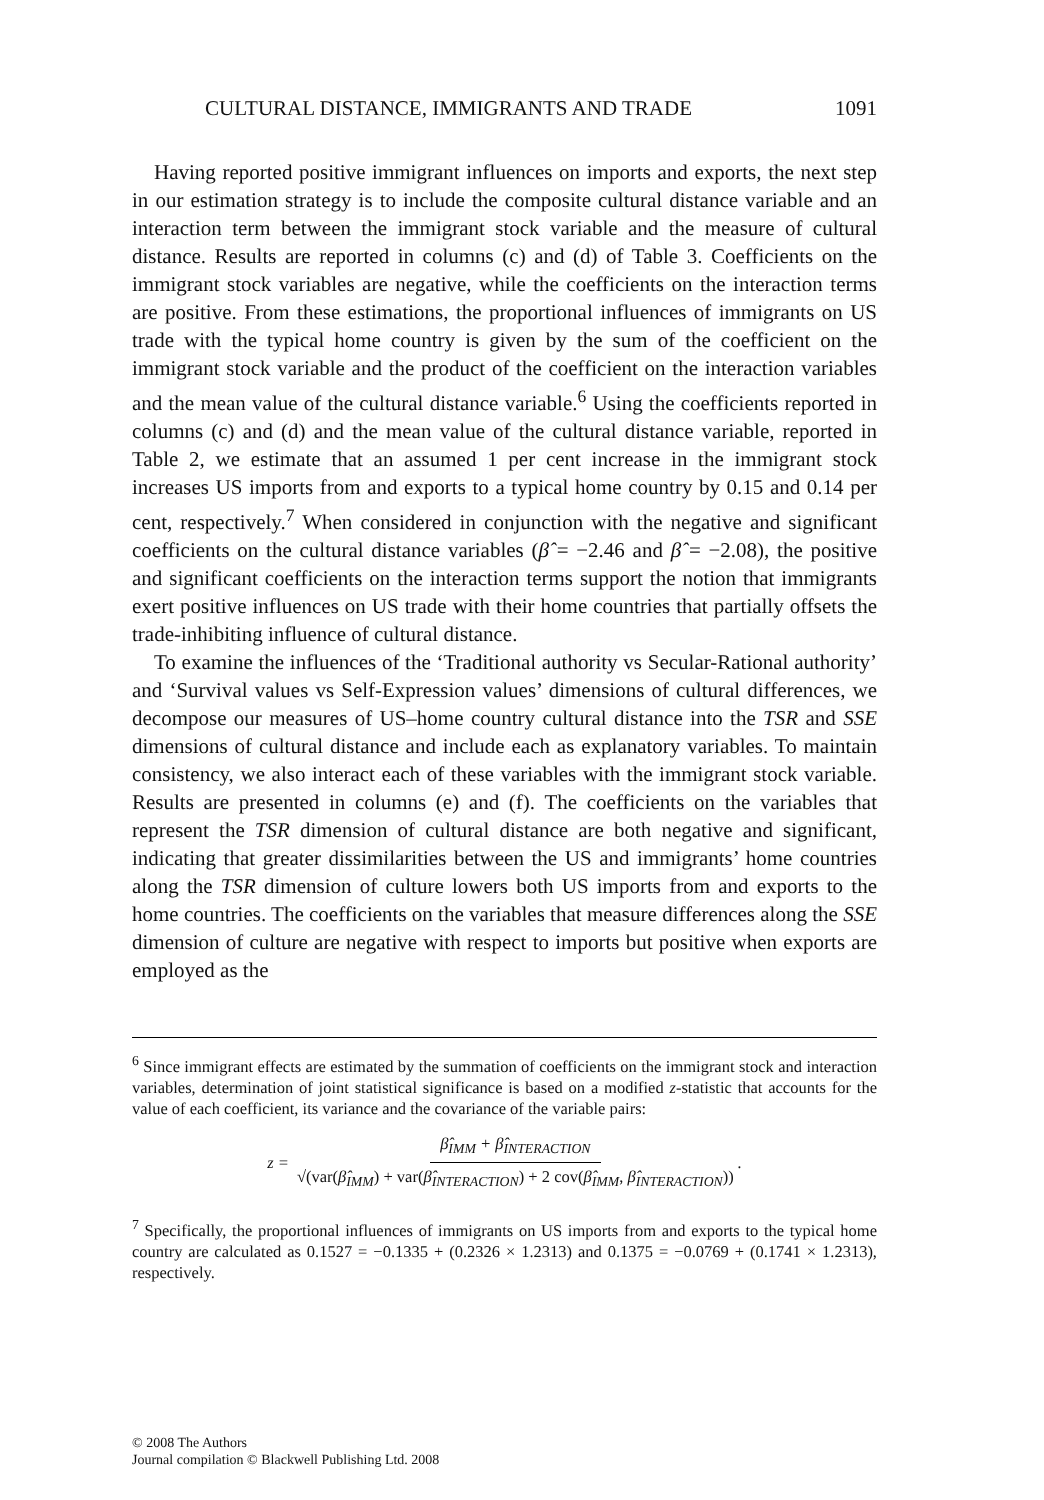CULTURAL DISTANCE, IMMIGRANTS AND TRADE 1091
Having reported positive immigrant influences on imports and exports, the next step in our estimation strategy is to include the composite cultural distance variable and an interaction term between the immigrant stock variable and the measure of cultural distance. Results are reported in columns (c) and (d) of Table 3. Coefficients on the immigrant stock variables are negative, while the coefficients on the interaction terms are positive. From these estimations, the proportional influences of immigrants on US trade with the typical home country is given by the sum of the coefficient on the immigrant stock variable and the product of the coefficient on the interaction variables and the mean value of the cultural distance variable.<sup>6</sup> Using the coefficients reported in columns (c) and (d) and the mean value of the cultural distance variable, reported in Table 2, we estimate that an assumed 1 per cent increase in the immigrant stock increases US imports from and exports to a typical home country by 0.15 and 0.14 per cent, respectively.<sup>7</sup> When considered in conjunction with the negative and significant coefficients on the cultural distance variables (β̂ = −2.46 and β̂ = −2.08), the positive and significant coefficients on the interaction terms support the notion that immigrants exert positive influences on US trade with their home countries that partially offsets the trade-inhibiting influence of cultural distance.
To examine the influences of the ‘Traditional authority vs Secular-Rational authority’ and ‘Survival values vs Self-Expression values’ dimensions of cultural differences, we decompose our measures of US–home country cultural distance into the TSR and SSE dimensions of cultural distance and include each as explanatory variables. To maintain consistency, we also interact each of these variables with the immigrant stock variable. Results are presented in columns (e) and (f). The coefficients on the variables that represent the TSR dimension of cultural distance are both negative and significant, indicating that greater dissimilarities between the US and immigrants’ home countries along the TSR dimension of culture lowers both US imports from and exports to the home countries. The coefficients on the variables that measure differences along the SSE dimension of culture are negative with respect to imports but positive when exports are employed as the
<sup>6</sup> Since immigrant effects are estimated by the summation of coefficients on the immigrant stock and interaction variables, determination of joint statistical significance is based on a modified z-statistic that accounts for the value of each coefficient, its variance and the covariance of the variable pairs:
z = β̂<sub>IMM</sub> + β̂<sub>INTERACTION</sub> √(var(β̂<sub>IMM</sub>) + var(β̂<sub>INTERACTION</sub>) + 2 cov(β̂<sub>IMM</sub>, β̂<sub>INTERACTION</sub>)).
<sup>7</sup> Specifically, the proportional influences of immigrants on US imports from and exports to the typical home country are calculated as 0.1527 = −0.1335 + (0.2326 × 1.2313) and 0.1375 = −0.0769 + (0.1741 × 1.2313), respectively.
© 2008 The Authors
Journal compilation © Blackwell Publishing Ltd. 2008